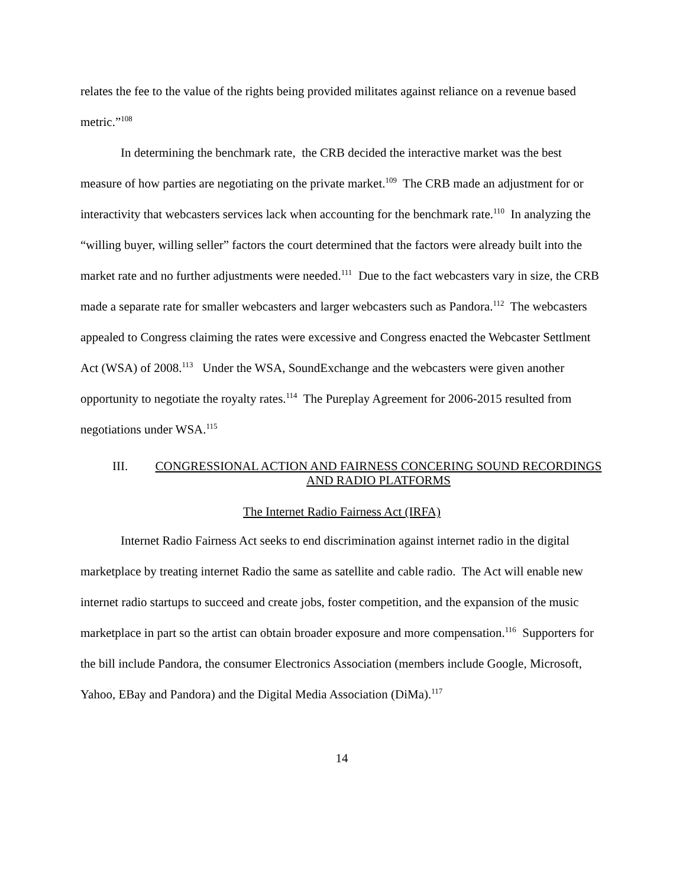relates the fee to the value of the rights being provided militates against reliance on a revenue based metric.”<sup>108</sup>
In determining the benchmark rate, the CRB decided the interactive market was the best measure of how parties are negotiating on the private market.<sup>109</sup> The CRB made an adjustment for or interactivity that webcasters services lack when accounting for the benchmark rate.<sup>110</sup> In analyzing the “willing buyer, willing seller” factors the court determined that the factors were already built into the market rate and no further adjustments were needed.<sup>111</sup> Due to the fact webcasters vary in size, the CRB made a separate rate for smaller webcasters and larger webcasters such as Pandora.<sup>112</sup> The webcasters appealed to Congress claiming the rates were excessive and Congress enacted the Webcaster Settlment Act (WSA) of 2008.<sup>113</sup> Under the WSA, SoundExchange and the webcasters were given another opportunity to negotiate the royalty rates.<sup>114</sup> The Pureplay Agreement for 2006-2015 resulted from negotiations under WSA.<sup>115</sup>
III. CONGRESSIONAL ACTION AND FAIRNESS CONCERING SOUND RECORDINGS AND RADIO PLATFORMS
The Internet Radio Fairness Act (IRFA)
Internet Radio Fairness Act seeks to end discrimination against internet radio in the digital marketplace by treating internet Radio the same as satellite and cable radio. The Act will enable new internet radio startups to succeed and create jobs, foster competition, and the expansion of the music marketplace in part so the artist can obtain broader exposure and more compensation.<sup>116</sup> Supporters for the bill include Pandora, the consumer Electronics Association (members include Google, Microsoft, Yahoo, EBay and Pandora) and the Digital Media Association (DiMa).<sup>117</sup>
14